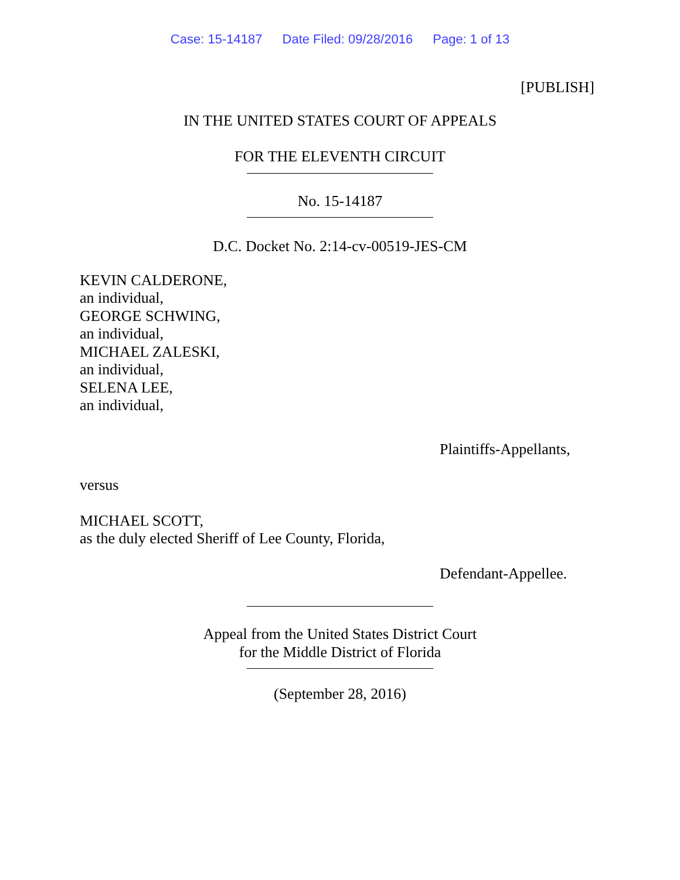Case: 15-14187 Date Filed: 09/28/2016 Page: 1 of 13
[PUBLISH]
IN THE UNITED STATES COURT OF APPEALS
FOR THE ELEVENTH CIRCUIT
No. 15-14187
D.C. Docket No. 2:14-cv-00519-JES-CM
KEVIN CALDERONE,
an individual,
GEORGE SCHWING,
an individual,
MICHAEL ZALESKI,
an individual,
SELENA LEE,
an individual,
Plaintiffs-Appellants,
versus
MICHAEL SCOTT,
as the duly elected Sheriff of Lee County, Florida,
Defendant-Appellee.
Appeal from the United States District Court
for the Middle District of Florida
(September 28, 2016)